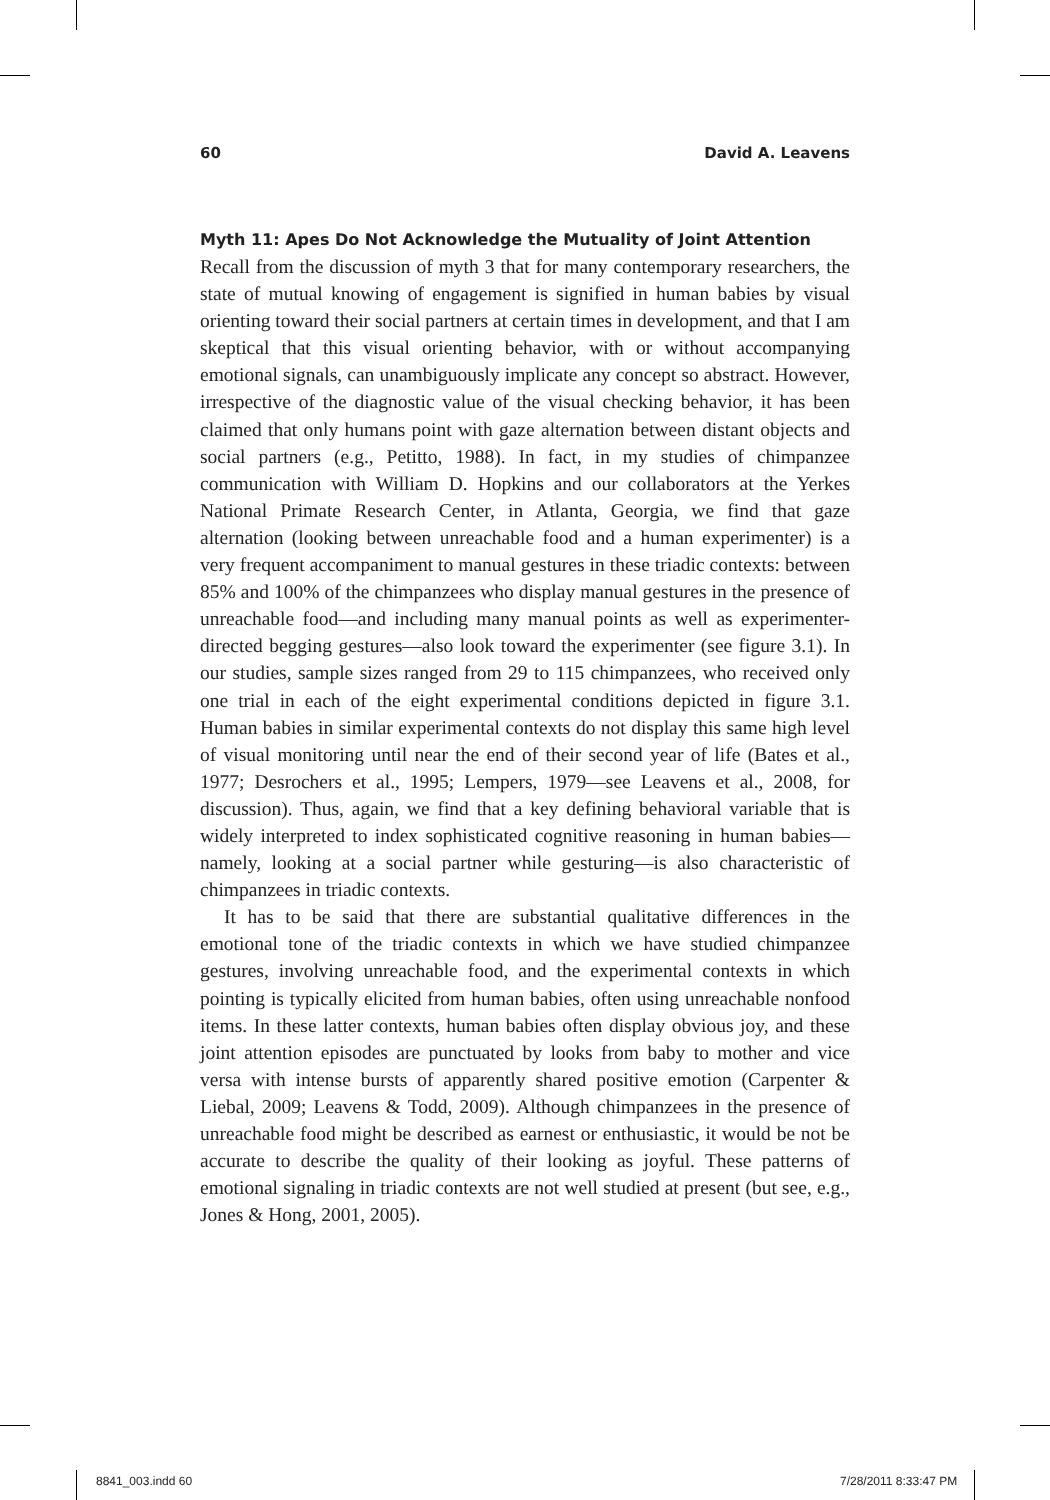60 David A. Leavens
Myth 11: Apes Do Not Acknowledge the Mutuality of Joint Attention
Recall from the discussion of myth 3 that for many contemporary researchers, the state of mutual knowing of engagement is signified in human babies by visual orienting toward their social partners at certain times in development, and that I am skeptical that this visual orienting behavior, with or without accompanying emotional signals, can unambiguously implicate any concept so abstract. However, irrespective of the diagnostic value of the visual checking behavior, it has been claimed that only humans point with gaze alternation between distant objects and social partners (e.g., Petitto, 1988). In fact, in my studies of chimpanzee communication with William D. Hopkins and our collaborators at the Yerkes National Primate Research Center, in Atlanta, Georgia, we find that gaze alternation (looking between unreachable food and a human experimenter) is a very frequent accompaniment to manual gestures in these triadic contexts: between 85% and 100% of the chimpanzees who display manual gestures in the presence of unreachable food—and including many manual points as well as experimenter-directed begging gestures—also look toward the experimenter (see figure 3.1). In our studies, sample sizes ranged from 29 to 115 chimpanzees, who received only one trial in each of the eight experimental conditions depicted in figure 3.1. Human babies in similar experimental contexts do not display this same high level of visual monitoring until near the end of their second year of life (Bates et al., 1977; Desrochers et al., 1995; Lempers, 1979—see Leavens et al., 2008, for discussion). Thus, again, we find that a key defining behavioral variable that is widely interpreted to index sophisticated cognitive reasoning in human babies—namely, looking at a social partner while gesturing—is also characteristic of chimpanzees in triadic contexts.
It has to be said that there are substantial qualitative differences in the emotional tone of the triadic contexts in which we have studied chimpanzee gestures, involving unreachable food, and the experimental contexts in which pointing is typically elicited from human babies, often using unreachable nonfood items. In these latter contexts, human babies often display obvious joy, and these joint attention episodes are punctuated by looks from baby to mother and vice versa with intense bursts of apparently shared positive emotion (Carpenter & Liebal, 2009; Leavens & Todd, 2009). Although chimpanzees in the presence of unreachable food might be described as earnest or enthusiastic, it would be not be accurate to describe the quality of their looking as joyful. These patterns of emotional signaling in triadic contexts are not well studied at present (but see, e.g., Jones & Hong, 2001, 2005).
8841_003.indd 60 7/28/2011 8:33:47 PM